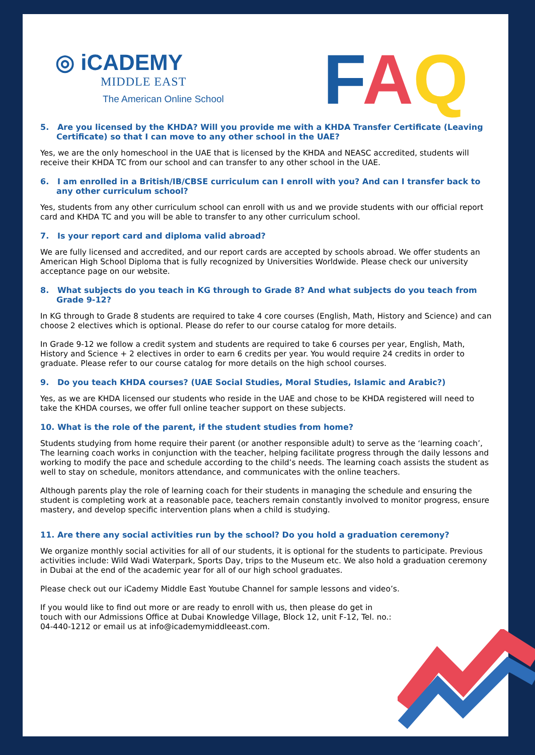◎ iCADEMY
MIDDLE EAST
The American Online School
FAQ
5. Are you licensed by the KHDA? Will you provide me with a KHDA Transfer Certificate (Leaving Certificate) so that I can move to any other school in the UAE?
Yes, we are the only homeschool in the UAE that is licensed by the KHDA and NEASC accredited, students will receive their KHDA TC from our school and can transfer to any other school in the UAE.
6. I am enrolled in a British/IB/CBSE curriculum can I enroll with you? And can I transfer back to any other curriculum school?
Yes, students from any other curriculum school can enroll with us and we provide students with our official report card and KHDA TC and you will be able to transfer to any other curriculum school.
7. Is your report card and diploma valid abroad?
We are fully licensed and accredited, and our report cards are accepted by schools abroad. We offer students an American High School Diploma that is fully recognized by Universities Worldwide. Please check our university acceptance page on our website.
8. What subjects do you teach in KG through to Grade 8? And what subjects do you teach from Grade 9-12?
In KG through to Grade 8 students are required to take 4 core courses (English, Math, History and Science) and can choose 2 electives which is optional. Please do refer to our course catalog for more details.
In Grade 9-12 we follow a credit system and students are required to take 6 courses per year, English, Math, History and Science + 2 electives in order to earn 6 credits per year. You would require 24 credits in order to graduate. Please refer to our course catalog for more details on the high school courses.
9. Do you teach KHDA courses? (UAE Social Studies, Moral Studies, Islamic and Arabic?)
Yes, as we are KHDA licensed our students who reside in the UAE and chose to be KHDA registered will need to take the KHDA courses, we offer full online teacher support on these subjects.
10. What is the role of the parent, if the student studies from home?
Students studying from home require their parent (or another responsible adult) to serve as the ‘learning coach’, The learning coach works in conjunction with the teacher, helping facilitate progress through the daily lessons and working to modify the pace and schedule according to the child’s needs. The learning coach assists the student as well to stay on schedule, monitors attendance, and communicates with the online teachers.
Although parents play the role of learning coach for their students in managing the schedule and ensuring the student is completing work at a reasonable pace, teachers remain constantly involved to monitor progress, ensure mastery, and develop specific intervention plans when a child is studying.
11. Are there any social activities run by the school? Do you hold a graduation ceremony?
We organize monthly social activities for all of our students, it is optional for the students to participate. Previous activities include: Wild Wadi Waterpark, Sports Day, trips to the Museum etc. We also hold a graduation ceremony in Dubai at the end of the academic year for all of our high school graduates.
Please check out our iCademy Middle East Youtube Channel for sample lessons and video’s.
If you would like to find out more or are ready to enroll with us, then please do get in touch with our Admissions Office at Dubai Knowledge Village, Block 12, unit F-12, Tel. no.: 04-440-1212 or email us at info@icademymiddleeast.com.